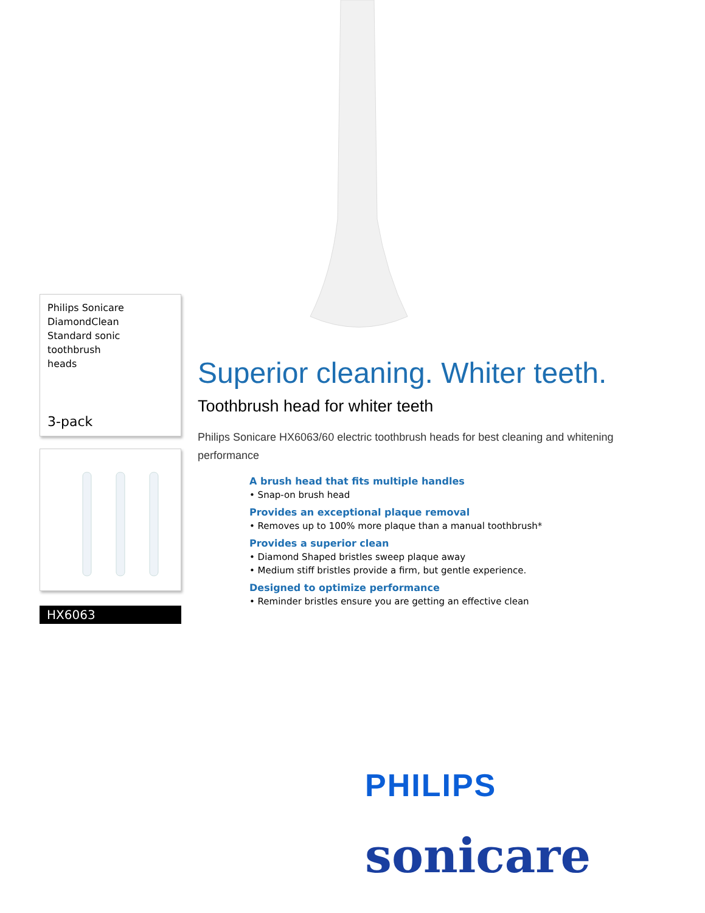Philips Sonicare
DiamondClean
Standard sonic toothbrush
heads
3-pack
HX6063
Superior cleaning. Whiter teeth.
Toothbrush head for whiter teeth
Philips Sonicare HX6063/60 electric toothbrush heads for best cleaning and whitening performance
A brush head that fits multiple handles
• Snap-on brush head
Provides an exceptional plaque removal
• Removes up to 100% more plaque than a manual toothbrush*
Provides a superior clean
• Diamond Shaped bristles sweep plaque away
• Medium stiff bristles provide a firm, but gentle experience.
Designed to optimize performance
• Reminder bristles ensure you are getting an effective clean
PHILIPS
sonicare